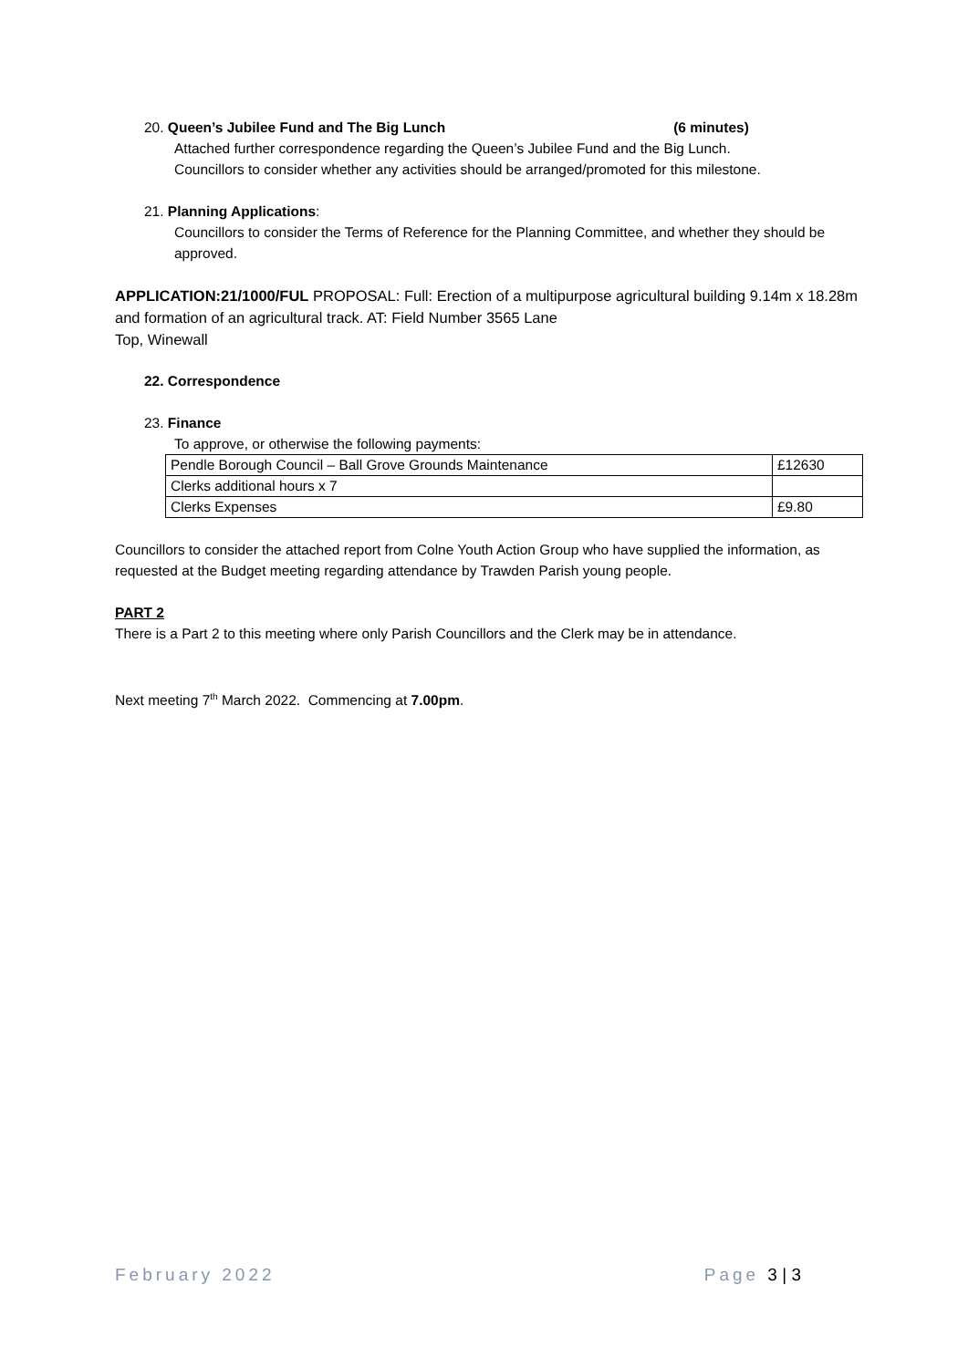20. Queen’s Jubilee Fund and The Big Lunch (6 minutes)
Attached further correspondence regarding the Queen’s Jubilee Fund and the Big Lunch.
Councillors to consider whether any activities should be arranged/promoted for this milestone.
21. Planning Applications:
Councillors to consider the Terms of Reference for the Planning Committee, and whether they should be approved.
APPLICATION:21/1000/FUL PROPOSAL: Full: Erection of a multipurpose agricultural building 9.14m x 18.28m and formation of an agricultural track. AT: Field Number 3565 Lane
Top, Winewall
22. Correspondence
23. Finance
To approve, or otherwise the following payments:
| Pendle Borough Council – Ball Grove Grounds Maintenance | £12630 |
| Clerks additional hours x 7 | |
| Clerks Expenses | £9.80 |
Councillors to consider the attached report from Colne Youth Action Group who have supplied the information, as requested at the Budget meeting regarding attendance by Trawden Parish young people.
PART 2
There is a Part 2 to this meeting where only Parish Councillors and the Clerk may be in attendance.
Next meeting 7<sup>th</sup> March 2022. Commencing at 7.00pm.
February 2022 Page 3 | 3